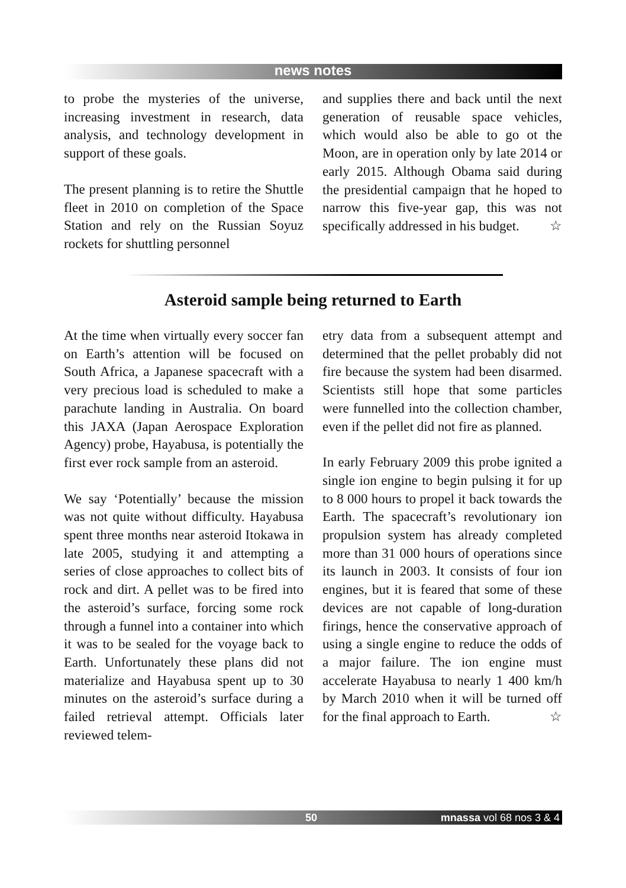news notes
to probe the mysteries of the universe, increasing investment in research, data analysis, and technology development in support of these goals.
The present planning is to retire the Shuttle fleet in 2010 on completion of the Space Station and rely on the Russian Soyuz rockets for shuttling personnel
and supplies there and back until the next generation of reusable space vehicles, which would also be able to go ot the Moon, are in operation only by late 2014 or early 2015. Although Obama said during the presidential campaign that he hoped to narrow this five-year gap, this was not specifically addressed in his budget. ☆
Asteroid sample being returned to Earth
At the time when virtually every soccer fan on Earth’s attention will be focused on South Africa, a Japanese spacecraft with a very precious load is scheduled to make a parachute landing in Australia. On board this JAXA (Japan Aerospace Exploration Agency) probe, Hayabusa, is potentially the first ever rock sample from an asteroid.
We say ‘Potentially’ because the mission was not quite without difficulty. Hayabusa spent three months near asteroid Itokawa in late 2005, studying it and attempting a series of close approaches to collect bits of rock and dirt. A pellet was to be fired into the asteroid’s surface, forcing some rock through a funnel into a container into which it was to be sealed for the voyage back to Earth. Unfortunately these plans did not materialize and Hayabusa spent up to 30 minutes on the asteroid’s surface during a failed retrieval attempt. Officials later reviewed telem-
etry data from a subsequent attempt and determined that the pellet probably did not fire because the system had been disarmed. Scientists still hope that some particles were funnelled into the collection chamber, even if the pellet did not fire as planned.
In early February 2009 this probe ignited a single ion engine to begin pulsing it for up to 8 000 hours to propel it back towards the Earth. The spacecraft’s revolutionary ion propulsion system has already completed more than 31 000 hours of operations since its launch in 2003. It consists of four ion engines, but it is feared that some of these devices are not capable of long-duration firings, hence the conservative approach of using a single engine to reduce the odds of a major failure. The ion engine must accelerate Hayabusa to nearly 1 400 km/h by March 2010 when it will be turned off for the final approach to Earth. ☆
50 mnassa vol 68 nos 3 & 4